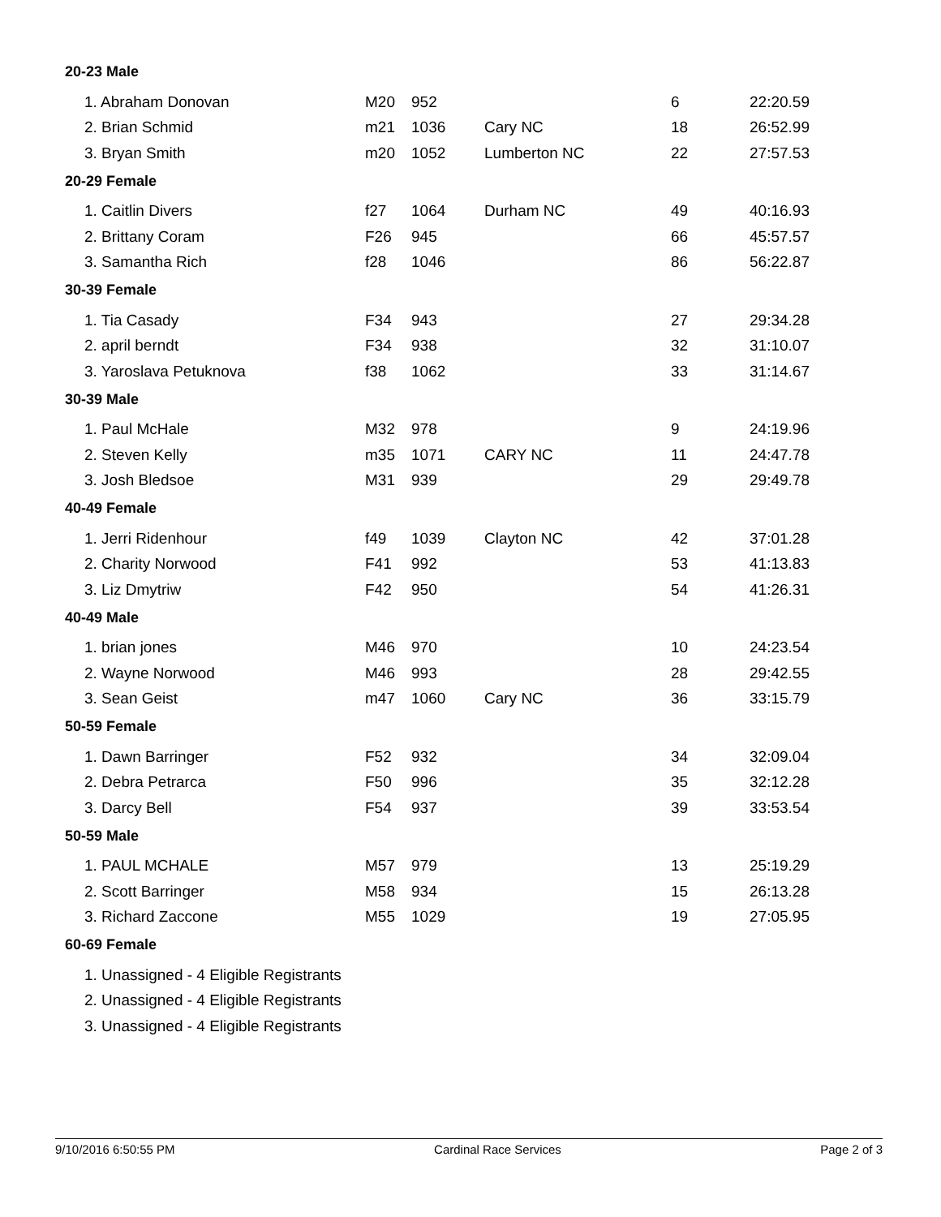20-23 Male
| 1. Abraham Donovan | M20 | 952 | | 6 | 22:20.59 |
| 2. Brian Schmid | m21 | 1036 | Cary NC | 18 | 26:52.99 |
| 3. Bryan Smith | m20 | 1052 | Lumberton NC | 22 | 27:57.53 |
20-29 Female
| 1. Caitlin Divers | f27 | 1064 | Durham NC | 49 | 40:16.93 |
| 2. Brittany Coram | F26 | 945 | | 66 | 45:57.57 |
| 3. Samantha Rich | f28 | 1046 | | 86 | 56:22.87 |
30-39 Female
| 1. Tia Casady | F34 | 943 | | 27 | 29:34.28 |
| 2. april berndt | F34 | 938 | | 32 | 31:10.07 |
| 3. Yaroslava Petuknova | f38 | 1062 | | 33 | 31:14.67 |
30-39 Male
| 1. Paul McHale | M32 | 978 | | 9 | 24:19.96 |
| 2. Steven Kelly | m35 | 1071 | CARY NC | 11 | 24:47.78 |
| 3. Josh Bledsoe | M31 | 939 | | 29 | 29:49.78 |
40-49 Female
| 1. Jerri Ridenhour | f49 | 1039 | Clayton NC | 42 | 37:01.28 |
| 2. Charity Norwood | F41 | 992 | | 53 | 41:13.83 |
| 3. Liz Dmytriw | F42 | 950 | | 54 | 41:26.31 |
40-49 Male
| 1. brian jones | M46 | 970 | | 10 | 24:23.54 |
| 2. Wayne Norwood | M46 | 993 | | 28 | 29:42.55 |
| 3. Sean Geist | m47 | 1060 | Cary NC | 36 | 33:15.79 |
50-59 Female
| 1. Dawn Barringer | F52 | 932 | | 34 | 32:09.04 |
| 2. Debra Petrarca | F50 | 996 | | 35 | 32:12.28 |
| 3. Darcy Bell | F54 | 937 | | 39 | 33:53.54 |
50-59 Male
| 1. PAUL MCHALE | M57 | 979 | | 13 | 25:19.29 |
| 2. Scott Barringer | M58 | 934 | | 15 | 26:13.28 |
| 3. Richard Zaccone | M55 | 1029 | | 19 | 27:05.95 |
60-69 Female
| 1. Unassigned - 4 Eligible Registrants |
| 2. Unassigned - 4 Eligible Registrants |
| 3. Unassigned - 4 Eligible Registrants |
9/10/2016 6:50:55 PM Cardinal Race Services Page 2 of 3